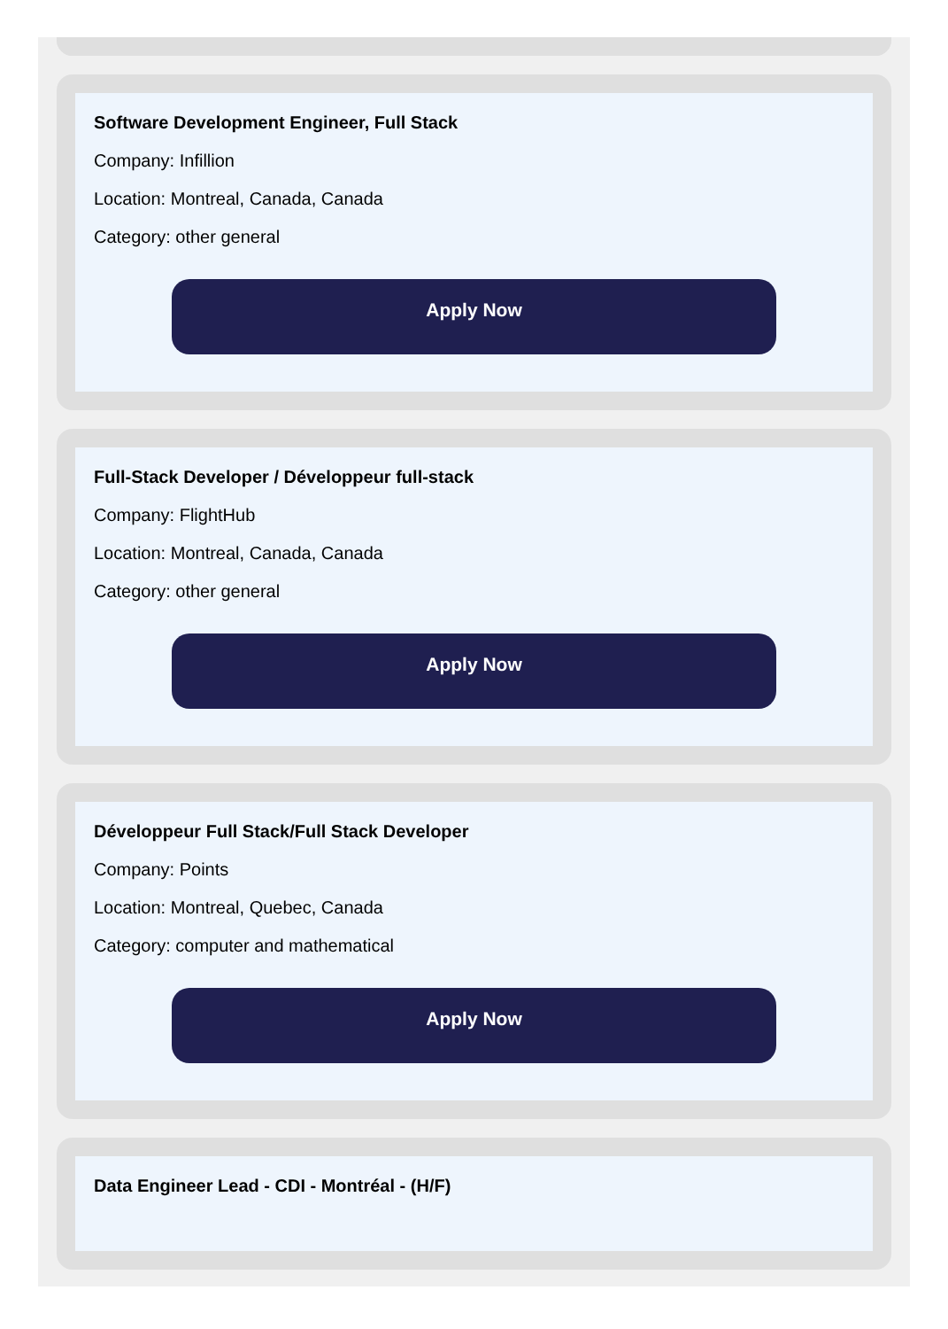Software Development Engineer, Full Stack
Company: Infillion
Location: Montreal, Canada, Canada
Category: other general
Apply Now
Full-Stack Developer / Développeur full-stack
Company: FlightHub
Location: Montreal, Canada, Canada
Category: other general
Apply Now
Développeur Full Stack/Full Stack Developer
Company: Points
Location: Montreal, Quebec, Canada
Category: computer and mathematical
Apply Now
Data Engineer Lead - CDI - Montréal - (H/F)